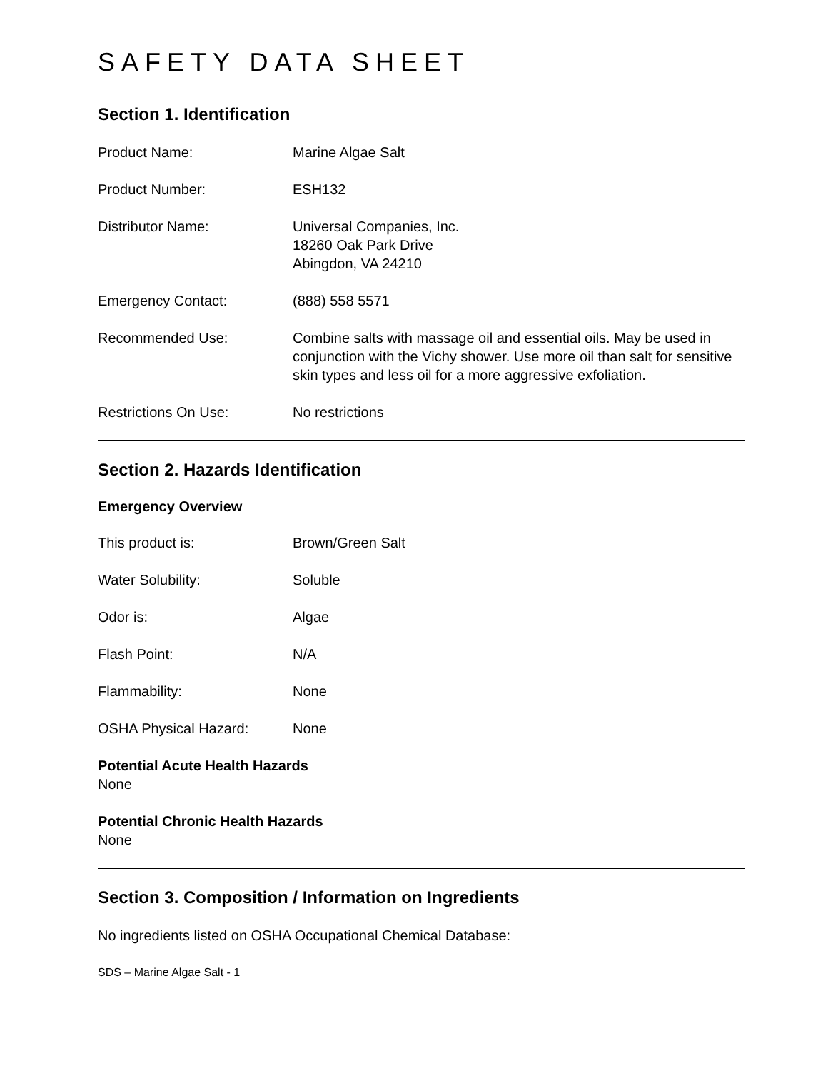SAFETY DATA SHEET
Section 1. Identification
Product Name: Marine Algae Salt
Product Number: ESH132
Distributor Name: Universal Companies, Inc.
18260 Oak Park Drive
Abingdon, VA 24210
Emergency Contact: (888) 558 5571
Recommended Use: Combine salts with massage oil and essential oils. May be used in conjunction with the Vichy shower. Use more oil than salt for sensitive skin types and less oil for a more aggressive exfoliation.
Restrictions On Use: No restrictions
Section 2. Hazards Identification
Emergency Overview
This product is: Brown/Green Salt
Water Solubility: Soluble
Odor is: Algae
Flash Point: N/A
Flammability: None
OSHA Physical Hazard: None
Potential Acute Health Hazards
None
Potential Chronic Health Hazards
None
Section 3. Composition / Information on Ingredients
No ingredients listed on OSHA Occupational Chemical Database:
SDS – Marine Algae Salt - 1